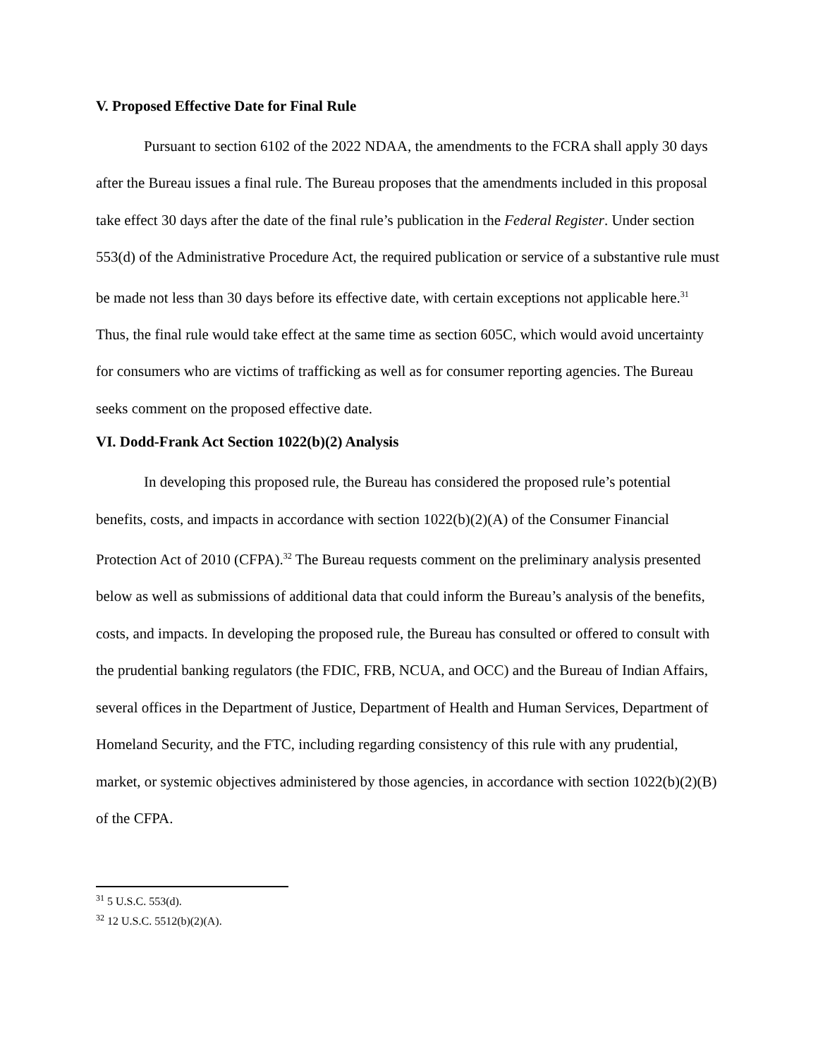V. Proposed Effective Date for Final Rule
Pursuant to section 6102 of the 2022 NDAA, the amendments to the FCRA shall apply 30 days after the Bureau issues a final rule. The Bureau proposes that the amendments included in this proposal take effect 30 days after the date of the final rule’s publication in the Federal Register. Under section 553(d) of the Administrative Procedure Act, the required publication or service of a substantive rule must be made not less than 30 days before its effective date, with certain exceptions not applicable here.<sup>31</sup> Thus, the final rule would take effect at the same time as section 605C, which would avoid uncertainty for consumers who are victims of trafficking as well as for consumer reporting agencies. The Bureau seeks comment on the proposed effective date.
VI. Dodd-Frank Act Section 1022(b)(2) Analysis
In developing this proposed rule, the Bureau has considered the proposed rule’s potential benefits, costs, and impacts in accordance with section 1022(b)(2)(A) of the Consumer Financial Protection Act of 2010 (CFPA).<sup>32</sup> The Bureau requests comment on the preliminary analysis presented below as well as submissions of additional data that could inform the Bureau’s analysis of the benefits, costs, and impacts. In developing the proposed rule, the Bureau has consulted or offered to consult with the prudential banking regulators (the FDIC, FRB, NCUA, and OCC) and the Bureau of Indian Affairs, several offices in the Department of Justice, Department of Health and Human Services, Department of Homeland Security, and the FTC, including regarding consistency of this rule with any prudential, market, or systemic objectives administered by those agencies, in accordance with section 1022(b)(2)(B) of the CFPA.
<sup>31</sup> 5 U.S.C. 553(d).
<sup>32</sup> 12 U.S.C. 5512(b)(2)(A).